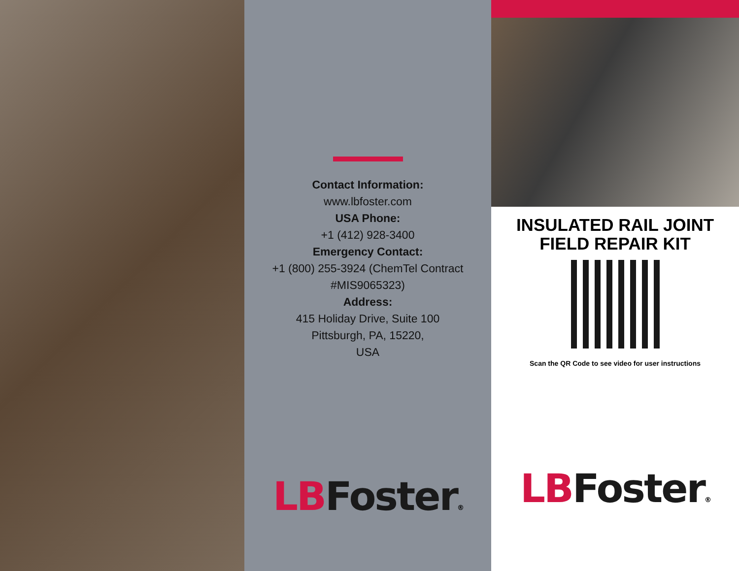Contact Information:
www.lbfoster.com
USA Phone:
+1 (412) 928-3400
Emergency Contact:
+1 (800) 255-3924 (ChemTel Contract
#MIS9065323)
Address:
415 Holiday Drive, Suite 100
Pittsburgh, PA, 15220,
USA
LB Foster®
INSULATED RAIL JOINT
FIELD REPAIR KIT
Scan the QR Code to see video for user instructions
LB Foster®